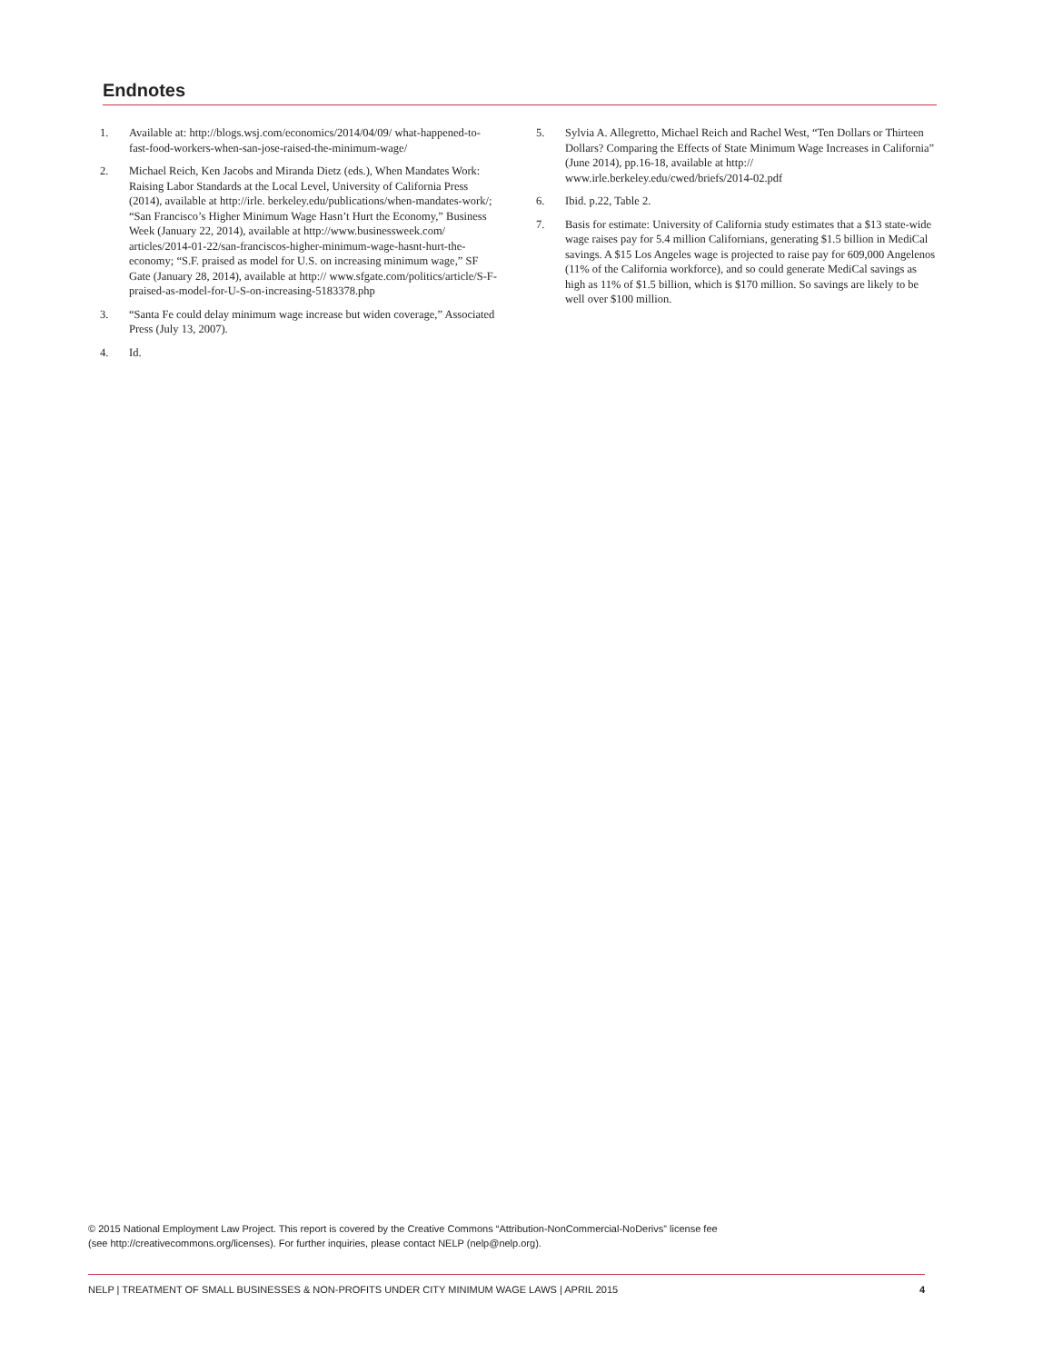Endnotes
1. Available at: http://blogs.wsj.com/economics/2014/04/09/ what-happened-to-fast-food-workers-when-san-jose-raised-the-minimum-wage/
2. Michael Reich, Ken Jacobs and Miranda Dietz (eds.), When Mandates Work: Raising Labor Standards at the Local Level, University of California Press (2014), available at http://irle. berkeley.edu/publications/when-mandates-work/; “San Francisco’s Higher Minimum Wage Hasn’t Hurt the Economy,” Business Week (January 22, 2014), available at http://www.businessweek.com/ articles/2014-01-22/san-franciscos-higher-minimum-wage-hasnt-hurt-the-economy; “S.F. praised as model for U.S. on increasing minimum wage,” SF Gate (January 28, 2014), available at http:// www.sfgate.com/politics/article/S-F-praised-as-model-for-U-S-on-increasing-5183378.php
3. “Santa Fe could delay minimum wage increase but widen coverage,” Associated Press (July 13, 2007).
4. Id.
5. Sylvia A. Allegretto, Michael Reich and Rachel West, “Ten Dollars or Thirteen Dollars? Comparing the Effects of State Minimum Wage Increases in California” (June 2014), pp.16-18, available at http:// www.irle.berkeley.edu/cwed/briefs/2014-02.pdf
6. Ibid. p.22, Table 2.
7. Basis for estimate: University of California study estimates that a $13 state-wide wage raises pay for 5.4 million Californians, generating $1.5 billion in MediCal savings. A $15 Los Angeles wage is projected to raise pay for 609,000 Angelenos (11% of the California workforce), and so could generate MediCal savings as high as 11% of $1.5 billion, which is $170 million. So savings are likely to be well over $100 million.
© 2015 National Employment Law Project. This report is covered by the Creative Commons “Attribution-NonCommercial-NoDerivs” license fee
(see http://creativecommons.org/licenses). For further inquiries, please contact NELP (nelp@nelp.org).
NELP | TREATMENT OF SMALL BUSINESSES & NON-PROFITS UNDER CITY MINIMUM WAGE LAWS | APRIL 2015
4